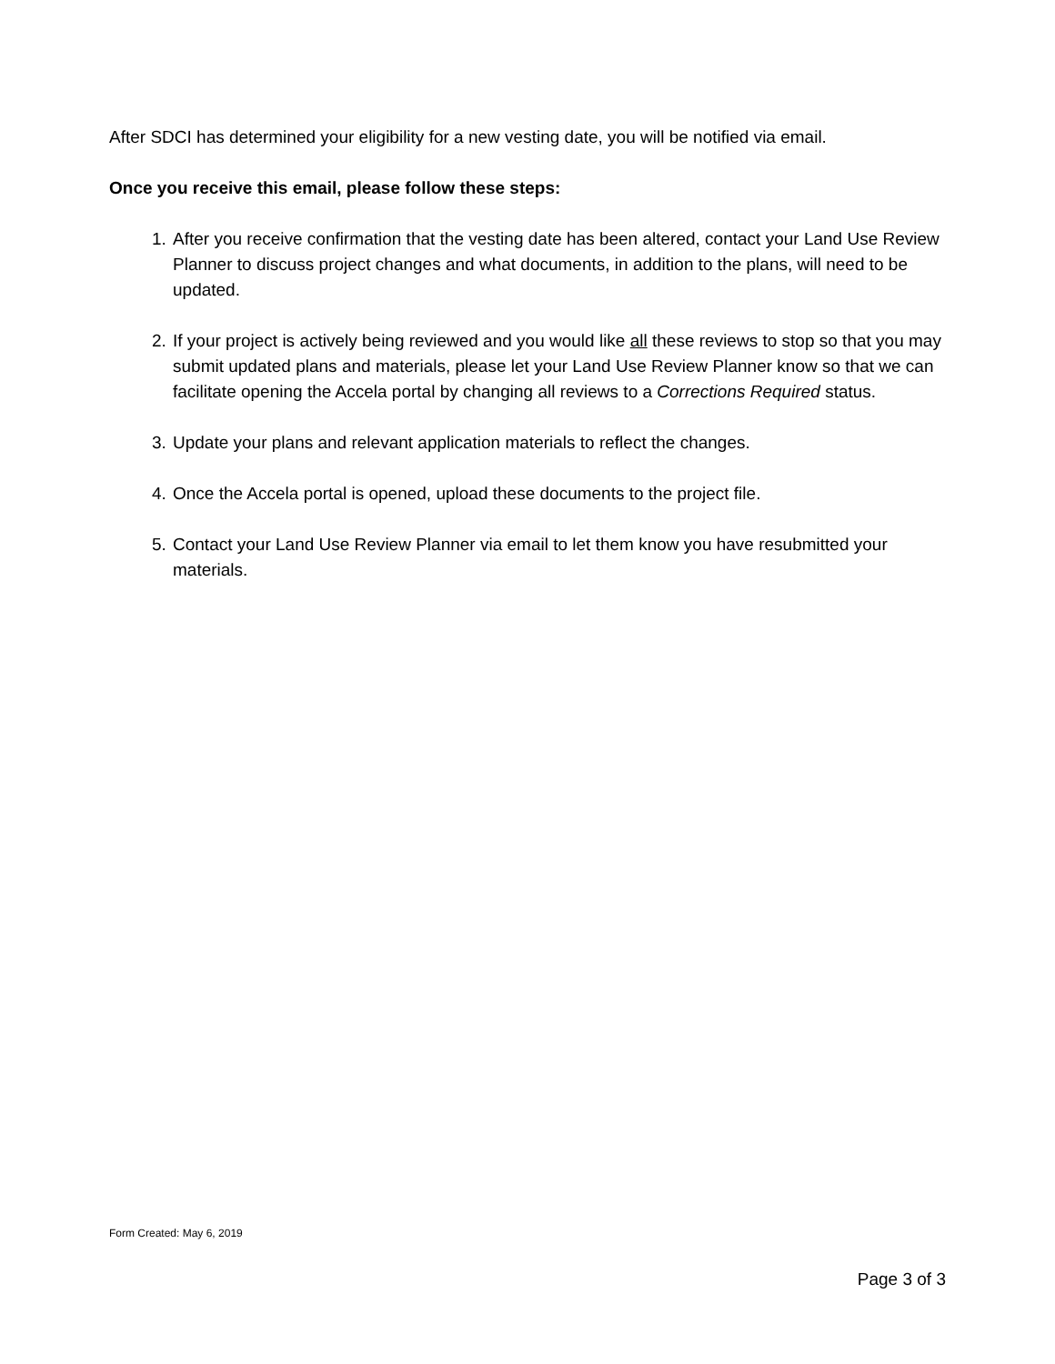After SDCI has determined your eligibility for a new vesting date, you will be notified via email.
Once you receive this email, please follow these steps:
1. After you receive confirmation that the vesting date has been altered, contact your Land Use Review Planner to discuss project changes and what documents, in addition to the plans, will need to be updated.
2. If your project is actively being reviewed and you would like all these reviews to stop so that you may submit updated plans and materials, please let your Land Use Review Planner know so that we can facilitate opening the Accela portal by changing all reviews to a Corrections Required status.
3. Update your plans and relevant application materials to reflect the changes.
4. Once the Accela portal is opened, upload these documents to the project file.
5. Contact your Land Use Review Planner via email to let them know you have resubmitted your materials.
Form Created: May 6, 2019
Page 3 of 3